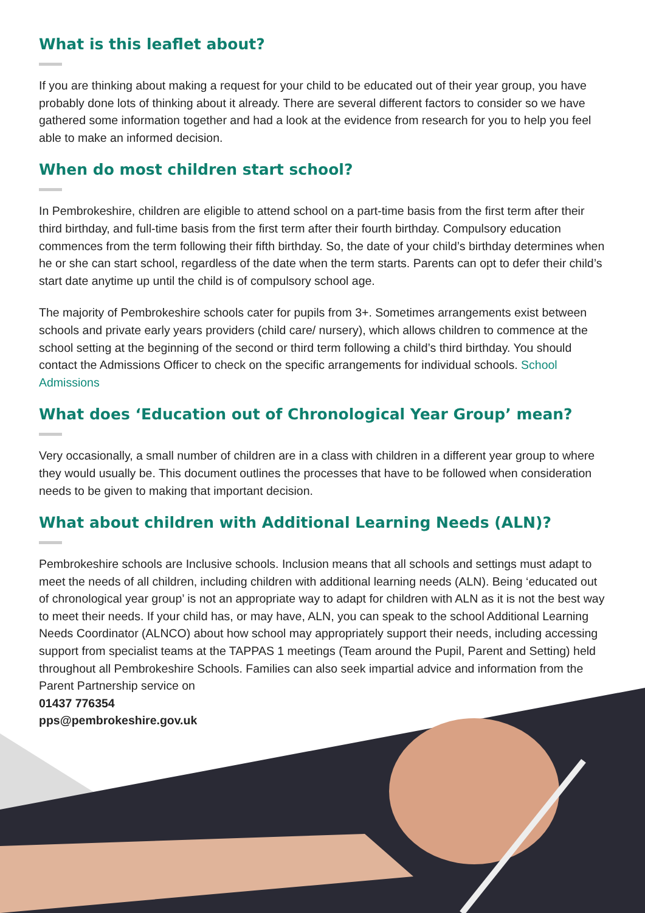What is this leaflet about?
If you are thinking about making a request for your child to be educated out of their year group, you have probably done lots of thinking about it already. There are several different factors to consider so we have gathered some information together and had a look at the evidence from research for you to help you feel able to make an informed decision.
When do most children start school?
In Pembrokeshire, children are eligible to attend school on a part-time basis from the first term after their third birthday, and full-time basis from the first term after their fourth birthday. Compulsory education commences from the term following their fifth birthday. So, the date of your child’s birthday determines when he or she can start school, regardless of the date when the term starts. Parents can opt to defer their child’s start date anytime up until the child is of compulsory school age.
The majority of Pembrokeshire schools cater for pupils from 3+. Sometimes arrangements exist between schools and private early years providers (child care/ nursery), which allows children to commence at the school setting at the beginning of the second or third term following a child’s third birthday. You should contact the Admissions Officer to check on the specific arrangements for individual schools. School Admissions
What does ‘Education out of Chronological Year Group’ mean?
Very occasionally, a small number of children are in a class with children in a different year group to where they would usually be. This document outlines the processes that have to be followed when consideration needs to be given to making that important decision.
What about children with Additional Learning Needs (ALN)?
Pembrokeshire schools are Inclusive schools. Inclusion means that all schools and settings must adapt to meet the needs of all children, including children with additional learning needs (ALN). Being ‘educated out of chronological year group’ is not an appropriate way to adapt for children with ALN as it is not the best way to meet their needs. If your child has, or may have, ALN, you can speak to the school Additional Learning Needs Coordinator (ALNCO) about how school may appropriately support their needs, including accessing support from specialist teams at the TAPPAS 1 meetings (Team around the Pupil, Parent and Setting) held throughout all Pembrokeshire Schools. Families can also seek impartial advice and information from the Parent Partnership service on
01437 776354
pps@pembrokeshire.gov.uk